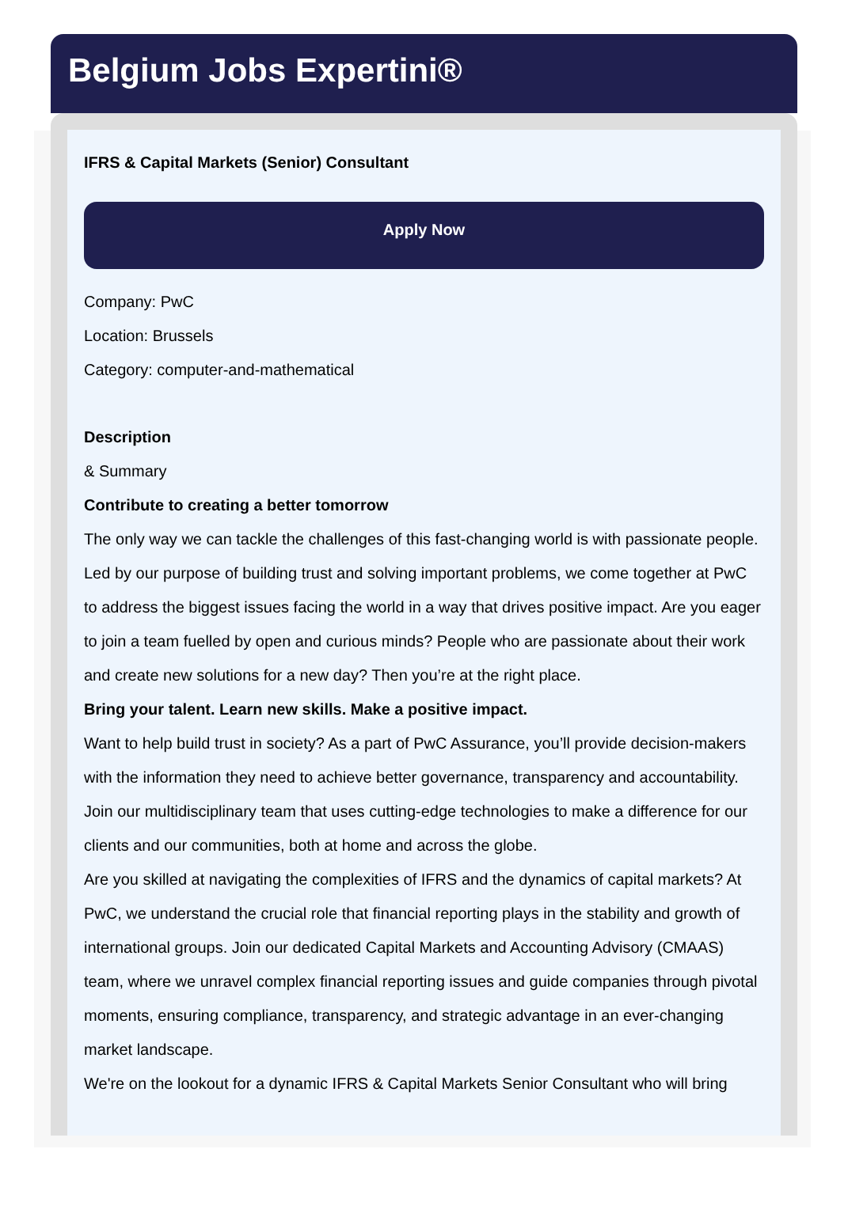Belgium Jobs Expertini®
IFRS & Capital Markets (Senior) Consultant
Apply Now
Company: PwC
Location: Brussels
Category: computer-and-mathematical
Description
& Summary
Contribute to creating a better tomorrow
The only way we can tackle the challenges of this fast-changing world is with passionate people. Led by our purpose of building trust and solving important problems, we come together at PwC to address the biggest issues facing the world in a way that drives positive impact. Are you eager to join a team fuelled by open and curious minds? People who are passionate about their work and create new solutions for a new day? Then you’re at the right place.
Bring your talent. Learn new skills. Make a positive impact.
Want to help build trust in society? As a part of PwC Assurance, you’ll provide decision-makers with the information they need to achieve better governance, transparency and accountability. Join our multidisciplinary team that uses cutting-edge technologies to make a difference for our clients and our communities, both at home and across the globe.
Are you skilled at navigating the complexities of IFRS and the dynamics of capital markets? At PwC, we understand the crucial role that financial reporting plays in the stability and growth of international groups. Join our dedicated Capital Markets and Accounting Advisory (CMAAS) team, where we unravel complex financial reporting issues and guide companies through pivotal moments, ensuring compliance, transparency, and strategic advantage in an ever-changing market landscape.
We're on the lookout for a dynamic IFRS & Capital Markets Senior Consultant who will bring